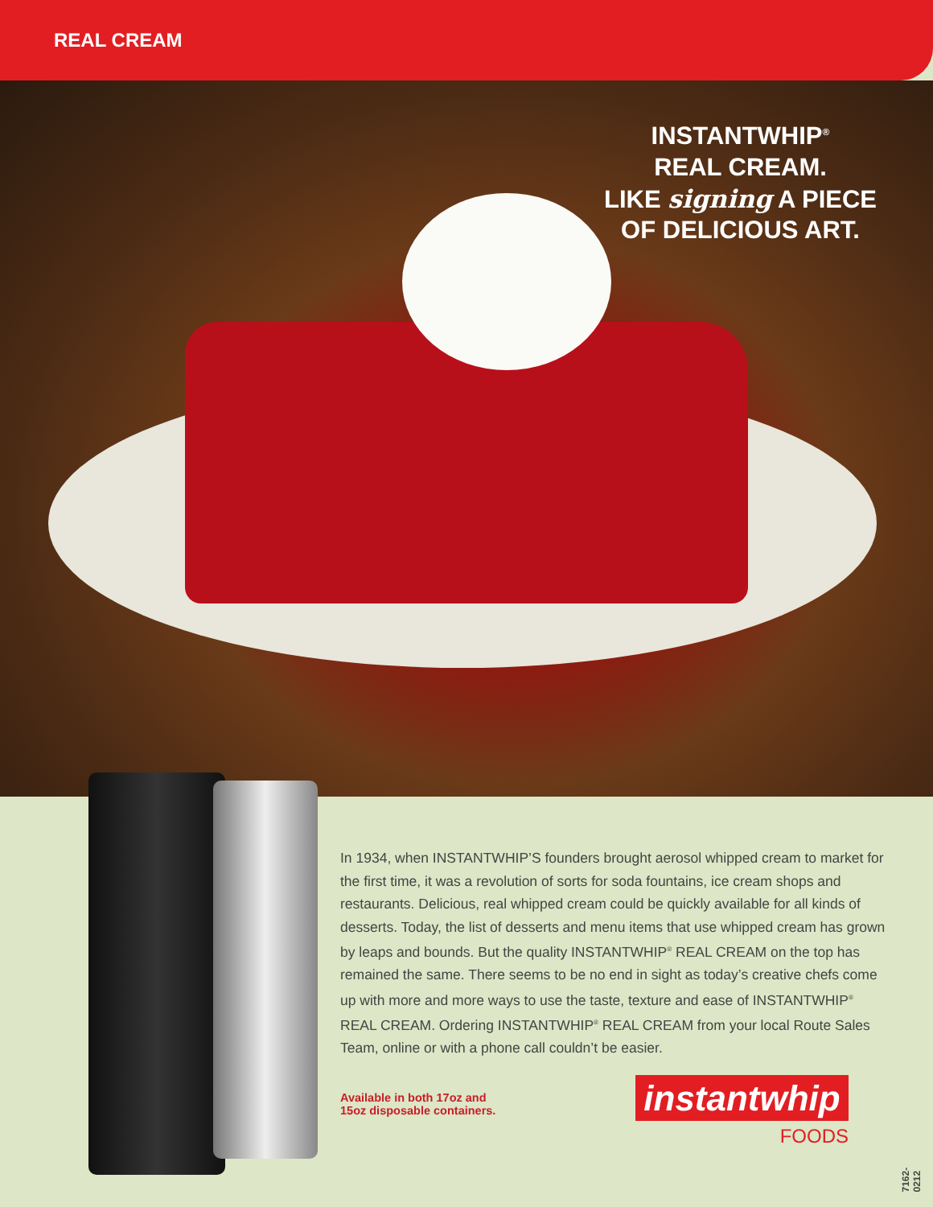REAL CREAM
INSTANTWHIP<sup>®</sup>
REAL CREAM.
LIKE signing A PIECE
OF DELICIOUS ART.
In 1934, when INSTANTWHIP’S founders brought aerosol whipped cream to market for the first time, it was a revolution of sorts for soda fountains, ice cream shops and restaurants. Delicious, real whipped cream could be quickly available for all kinds of desserts. Today, the list of desserts and menu items that use whipped cream has grown by leaps and bounds. But the quality INSTANTWHIP<sup>®</sup> REAL CREAM on the top has remained the same. There seems to be no end in sight as today’s creative chefs come up with more and more ways to use the taste, texture and ease of INSTANTWHIP<sup>®</sup> REAL CREAM. Ordering INSTANTWHIP<sup>®</sup> REAL CREAM from your local Route Sales Team, online or with a phone call couldn’t be easier.
Available in both 17oz and
15oz disposable containers.
instantwhip
FOODS
7162-0212